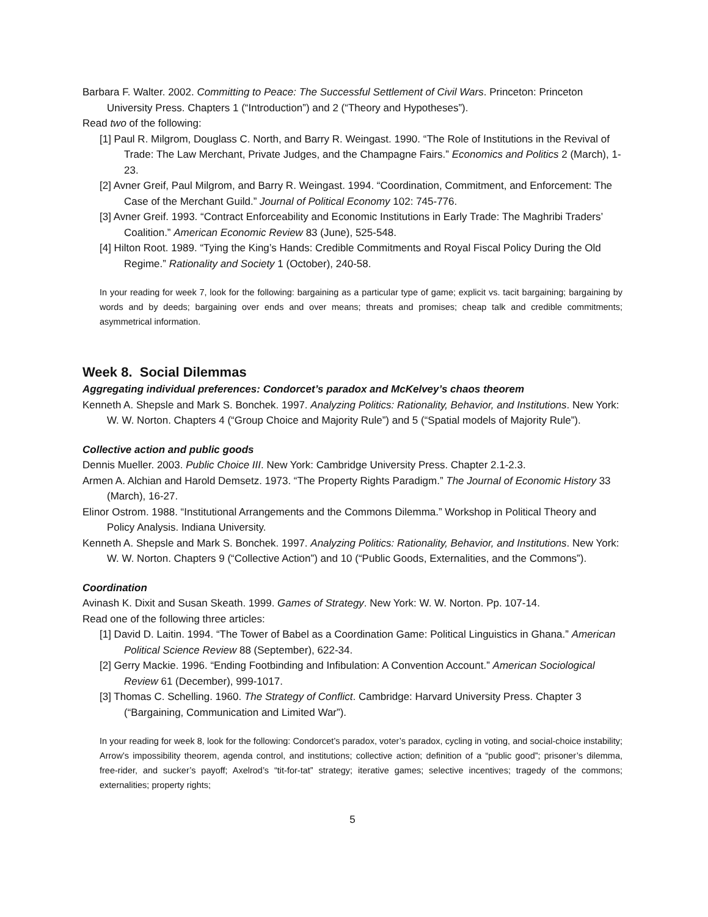Barbara F. Walter. 2002. Committing to Peace: The Successful Settlement of Civil Wars. Princeton: Princeton University Press. Chapters 1 (“Introduction”) and 2 (“Theory and Hypotheses”).
Read two of the following:
[1] Paul R. Milgrom, Douglass C. North, and Barry R. Weingast. 1990. “The Role of Institutions in the Revival of Trade: The Law Merchant, Private Judges, and the Champagne Fairs.” Economics and Politics 2 (March), 1-23.
[2] Avner Greif, Paul Milgrom, and Barry R. Weingast. 1994. “Coordination, Commitment, and Enforcement: The Case of the Merchant Guild.” Journal of Political Economy 102: 745-776.
[3] Avner Greif. 1993. “Contract Enforceability and Economic Institutions in Early Trade: The Maghribi Traders’ Coalition.” American Economic Review 83 (June), 525-548.
[4] Hilton Root. 1989. “Tying the King’s Hands: Credible Commitments and Royal Fiscal Policy During the Old Regime.” Rationality and Society 1 (October), 240-58.
In your reading for week 7, look for the following: bargaining as a particular type of game; explicit vs. tacit bargaining; bargaining by words and by deeds; bargaining over ends and over means; threats and promises; cheap talk and credible commitments; asymmetrical information.
Week 8. Social Dilemmas
Aggregating individual preferences: Condorcet’s paradox and McKelvey’s chaos theorem
Kenneth A. Shepsle and Mark S. Bonchek. 1997. Analyzing Politics: Rationality, Behavior, and Institutions. New York: W. W. Norton. Chapters 4 (“Group Choice and Majority Rule”) and 5 (“Spatial models of Majority Rule”).
Collective action and public goods
Dennis Mueller. 2003. Public Choice III. New York: Cambridge University Press. Chapter 2.1-2.3.
Armen A. Alchian and Harold Demsetz. 1973. “The Property Rights Paradigm.” The Journal of Economic History 33 (March), 16-27.
Elinor Ostrom. 1988. “Institutional Arrangements and the Commons Dilemma.” Workshop in Political Theory and Policy Analysis. Indiana University.
Kenneth A. Shepsle and Mark S. Bonchek. 1997. Analyzing Politics: Rationality, Behavior, and Institutions. New York: W. W. Norton. Chapters 9 (“Collective Action”) and 10 (“Public Goods, Externalities, and the Commons”).
Coordination
Avinash K. Dixit and Susan Skeath. 1999. Games of Strategy. New York: W. W. Norton. Pp. 107-14.
Read one of the following three articles:
[1] David D. Laitin. 1994. “The Tower of Babel as a Coordination Game: Political Linguistics in Ghana.” American Political Science Review 88 (September), 622-34.
[2] Gerry Mackie. 1996. “Ending Footbinding and Infibulation: A Convention Account.” American Sociological Review 61 (December), 999-1017.
[3] Thomas C. Schelling. 1960. The Strategy of Conflict. Cambridge: Harvard University Press. Chapter 3 (“Bargaining, Communication and Limited War”).
In your reading for week 8, look for the following: Condorcet’s paradox, voter’s paradox, cycling in voting, and social-choice instability; Arrow’s impossibility theorem, agenda control, and institutions; collective action; definition of a “public good”; prisoner’s dilemma, free-rider, and sucker’s payoff; Axelrod’s “tit-for-tat” strategy; iterative games; selective incentives; tragedy of the commons; externalities; property rights;
5